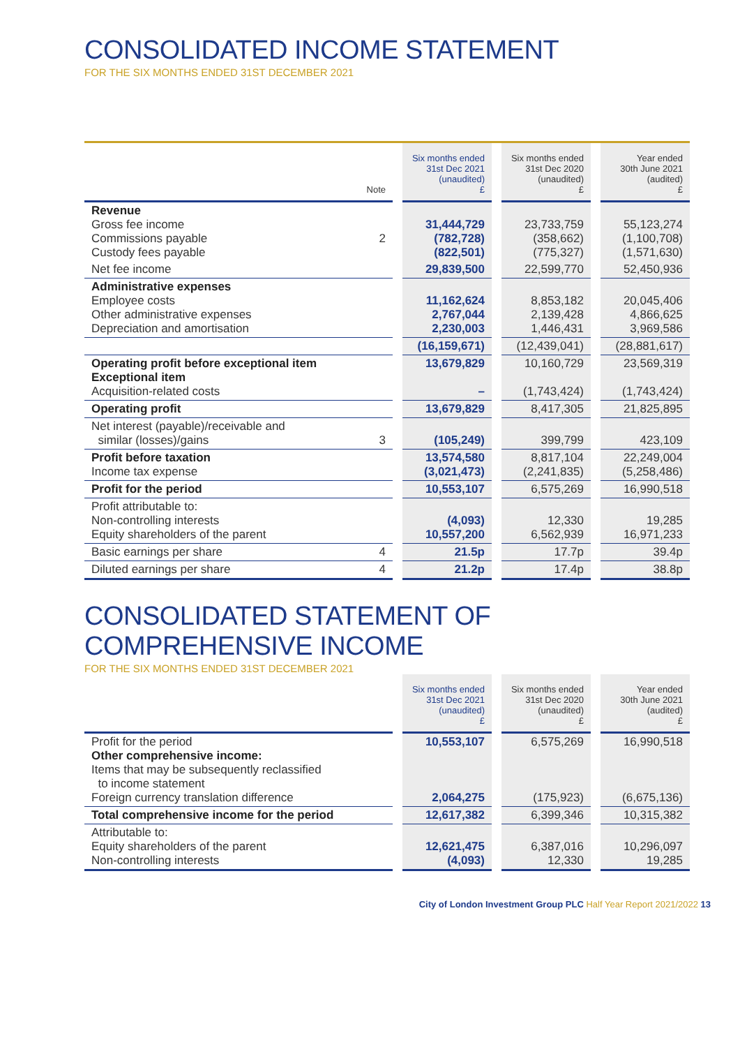CONSOLIDATED INCOME STATEMENT
FOR THE SIX MONTHS ENDED 31ST DECEMBER 2021
| | Note | | Six months ended 31st Dec 2021 (unaudited) £ | | Six months ended 31st Dec 2020 (unaudited) £ | | Year ended 30th June 2021 (audited) £ |
| --- | --- | --- | --- | --- | --- | --- | --- |
| Revenue Gross fee income Commissions payable Custody fees payable | 2 | | 31,444,729 (782,728) (822,501) | | 23,733,759 (358,662) (775,327) | | 55,123,274 (1,100,708) (1,571,630) |
| Net fee income | | | 29,839,500 | | 22,599,770 | | 52,450,936 |
| Administrative expenses Employee costs Other administrative expenses Depreciation and amortisation | | | 11,162,624 2,767,044 2,230,003 | | 8,853,182 2,139,428 1,446,431 | | 20,045,406 4,866,625 3,969,586 |
| | | | (16,159,671) | | (12,439,041) | | (28,881,617) |
| Operating profit before exceptional item Exceptional item Acquisition-related costs | | | 13,679,829 – | | 10,160,729 (1,743,424) | | 23,569,319 (1,743,424) |
| Operating profit | | | 13,679,829 | | 8,417,305 | | 21,825,895 |
| Net interest (payable)/receivable and similar (losses)/gains | 3 | | (105,249) | | 399,799 | | 423,109 |
| Profit before taxation Income tax expense | | | 13,574,580 (3,021,473) | | 8,817,104 (2,241,835) | | 22,249,004 (5,258,486) |
| Profit for the period | | | 10,553,107 | | 6,575,269 | | 16,990,518 |
| Profit attributable to: Non-controlling interests Equity shareholders of the parent | | | (4,093) 10,557,200 | | 12,330 6,562,939 | | 19,285 16,971,233 |
| Basic earnings per share | 4 | | 21.5p | | 17.7p | | 39.4p |
| Diluted earnings per share | 4 | | 21.2p | | 17.4p | | 38.8p |
CONSOLIDATED STATEMENT OF COMPREHENSIVE INCOME
FOR THE SIX MONTHS ENDED 31ST DECEMBER 2021
| | | | Six months ended 31st Dec 2021 (unaudited) £ | | Six months ended 31st Dec 2020 (unaudited) £ | | Year ended 30th June 2021 (audited) £ |
| --- | --- | --- | --- | --- | --- | --- | --- |
| Profit for the period Other comprehensive income: Items that may be subsequently reclassified to income statement Foreign currency translation difference | | | 10,553,107 2,064,275 | | 6,575,269 (175,923) | | 16,990,518 (6,675,136) |
| Total comprehensive income for the period | | | 12,617,382 | | 6,399,346 | | 10,315,382 |
| Attributable to: Equity shareholders of the parent Non-controlling interests | | | 12,621,475 (4,093) | | 6,387,016 12,330 | | 10,296,097 19,285 |
City of London Investment Group PLC Half Year Report 2021/2022 13